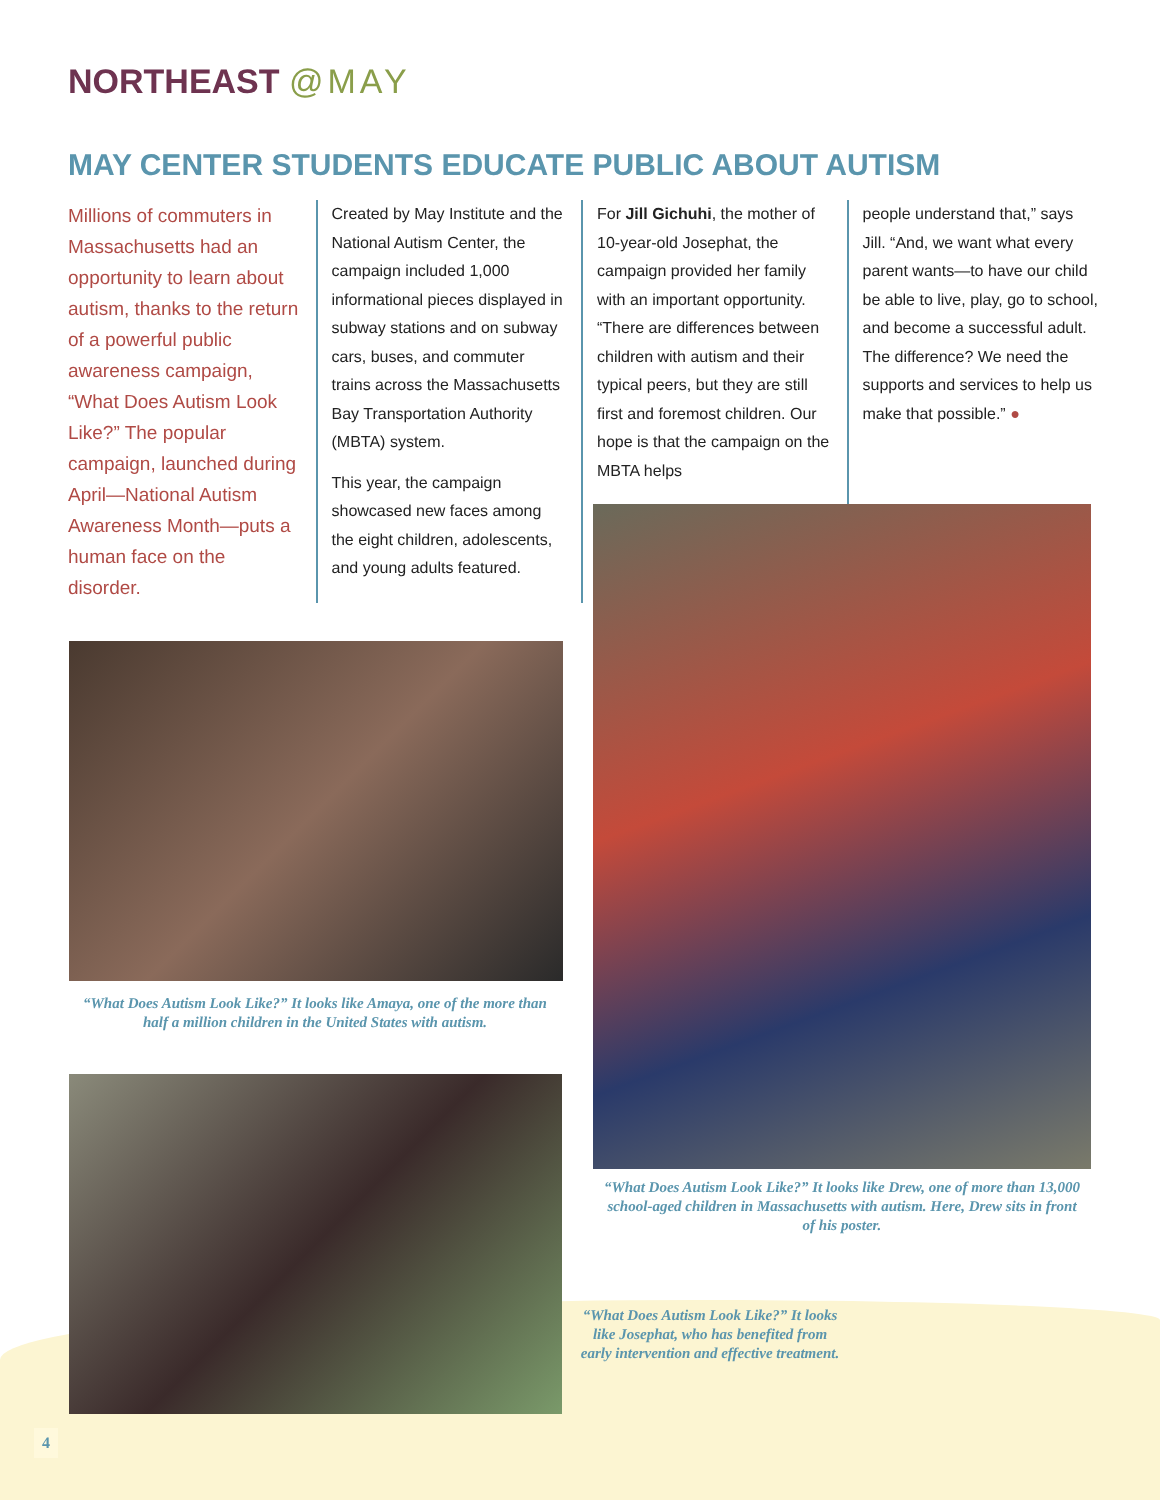NORTHEAST @MAY
MAY CENTER STUDENTS EDUCATE PUBLIC ABOUT AUTISM
Millions of commuters in Massachusetts had an opportunity to learn about autism, thanks to the return of a powerful public awareness campaign, “What Does Autism Look Like?” The popular campaign, launched during April—National Autism Awareness Month—puts a human face on the disorder.
Created by May Institute and the National Autism Center, the campaign included 1,000 informational pieces displayed in subway stations and on subway cars, buses, and commuter trains across the Massachusetts Bay Transportation Authority (MBTA) system.
This year, the campaign showcased new faces among the eight children, adolescents, and young adults featured.
For Jill Gichuhi, the mother of 10-year-old Josephat, the campaign provided her family with an important opportunity. “There are differences between children with autism and their typical peers, but they are still first and foremost children. Our hope is that the campaign on the MBTA helps
people understand that,” says Jill. “And, we want what every parent wants—to have our child be able to live, play, go to school, and become a successful adult. The difference? We need the supports and services to help us make that possible.” ●
“What Does Autism Look Like?” It looks like Amaya, one of the more than half a million children in the United States with autism.
“What Does Autism Look Like?” It looks like Drew, one of more than 13,000 school-aged children in Massachusetts with autism. Here, Drew sits in front of his poster.
“What Does Autism Look Like?” It looks like Josephat, who has benefited from early intervention and effective treatment.
4